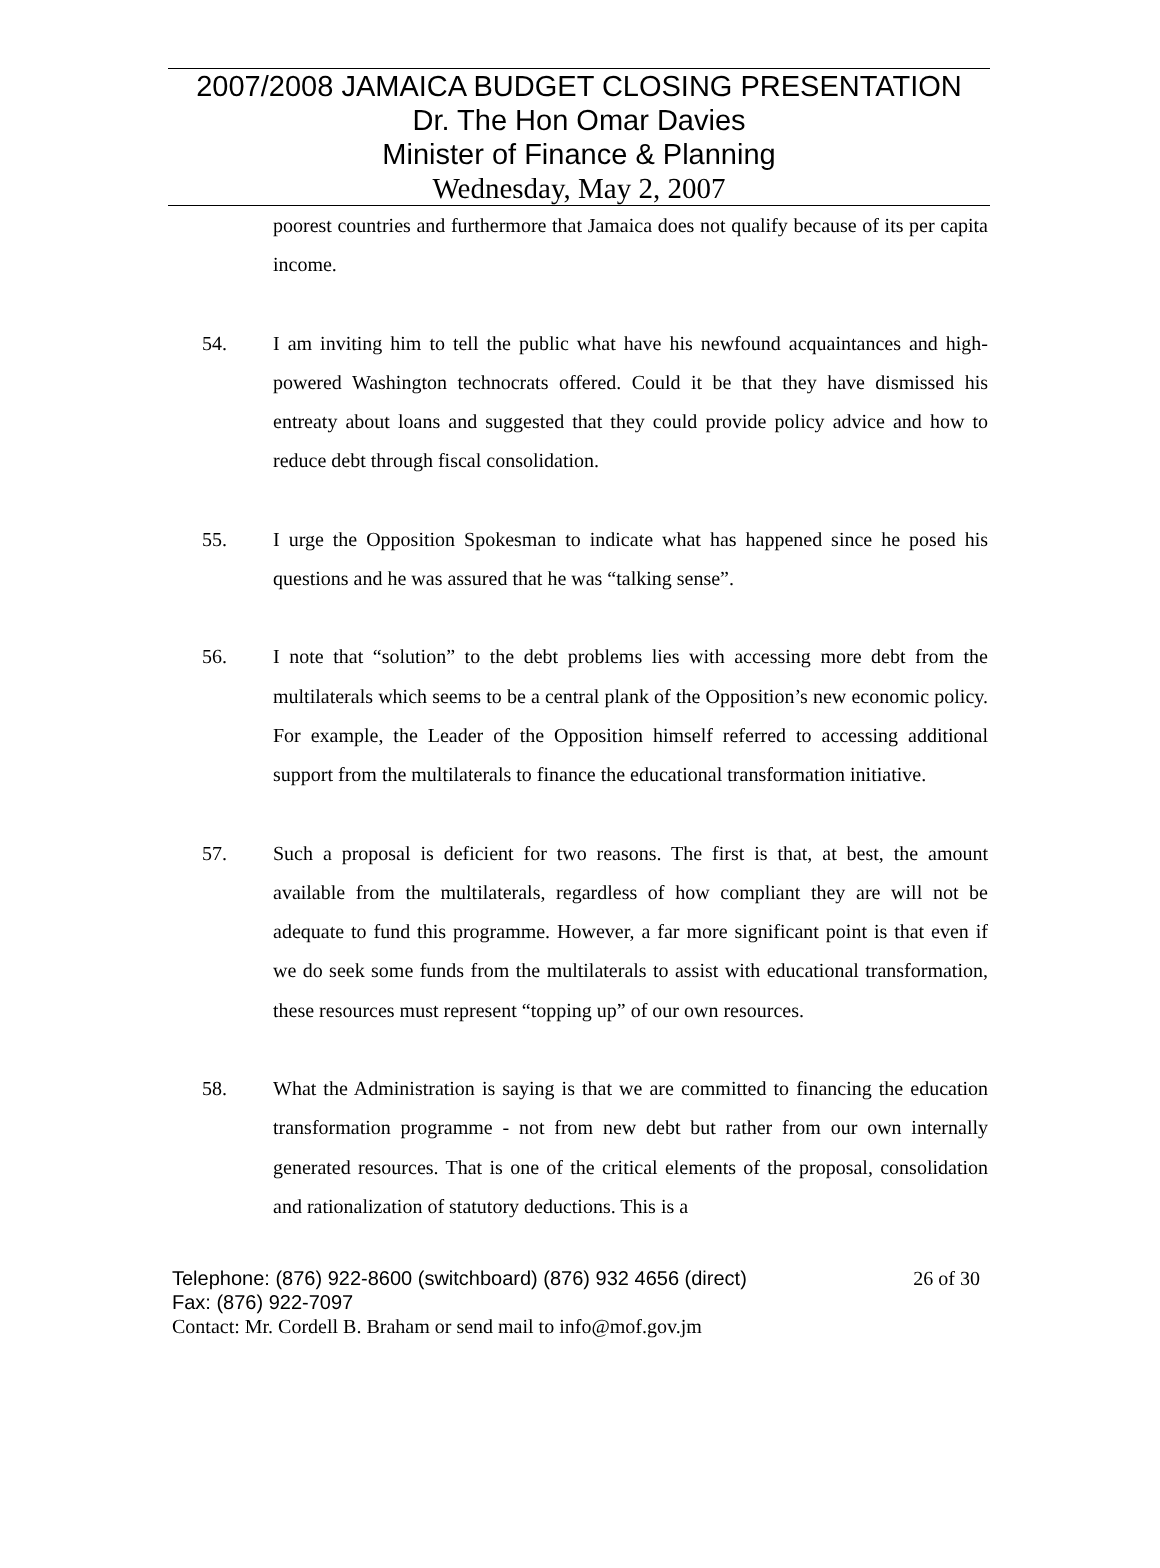2007/2008 JAMAICA BUDGET CLOSING PRESENTATION
Dr. The Hon Omar Davies
Minister of Finance & Planning
Wednesday, May 2, 2007
poorest countries and furthermore that Jamaica does not qualify because of its per capita income.
54. I am inviting him to tell the public what have his newfound acquaintances and high-powered Washington technocrats offered. Could it be that they have dismissed his entreaty about loans and suggested that they could provide policy advice and how to reduce debt through fiscal consolidation.
55. I urge the Opposition Spokesman to indicate what has happened since he posed his questions and he was assured that he was “talking sense”.
56. I note that “solution” to the debt problems lies with accessing more debt from the multilaterals which seems to be a central plank of the Opposition’s new economic policy. For example, the Leader of the Opposition himself referred to accessing additional support from the multilaterals to finance the educational transformation initiative.
57. Such a proposal is deficient for two reasons. The first is that, at best, the amount available from the multilaterals, regardless of how compliant they are will not be adequate to fund this programme. However, a far more significant point is that even if we do seek some funds from the multilaterals to assist with educational transformation, these resources must represent “topping up” of our own resources.
58. What the Administration is saying is that we are committed to financing the education transformation programme - not from new debt but rather from our own internally generated resources. That is one of the critical elements of the proposal, consolidation and rationalization of statutory deductions. This is a
Telephone: (876) 922-8600 (switchboard) (876) 932 4656 (direct) 26 of 30
Fax: (876) 922-7097
Contact: Mr. Cordell B. Braham or send mail to info@mof.gov.jm